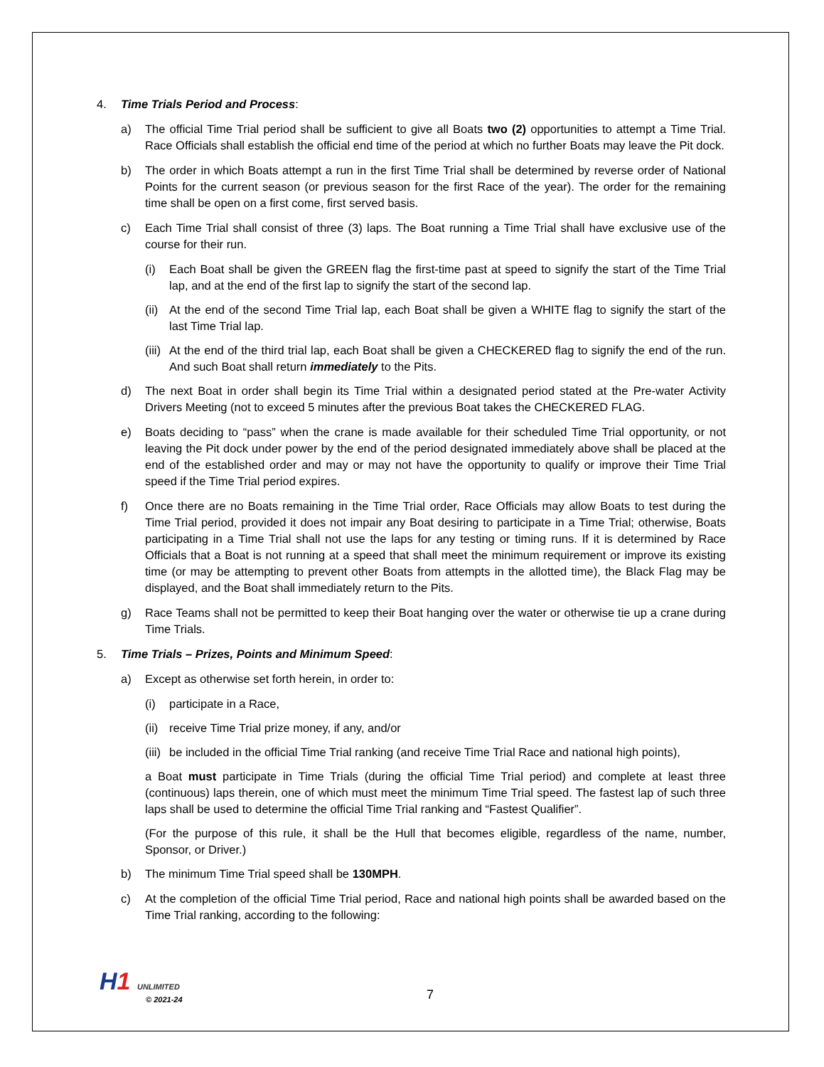4. Time Trials Period and Process:
a) The official Time Trial period shall be sufficient to give all Boats two (2) opportunities to attempt a Time Trial. Race Officials shall establish the official end time of the period at which no further Boats may leave the Pit dock.
b) The order in which Boats attempt a run in the first Time Trial shall be determined by reverse order of National Points for the current season (or previous season for the first Race of the year). The order for the remaining time shall be open on a first come, first served basis.
c) Each Time Trial shall consist of three (3) laps. The Boat running a Time Trial shall have exclusive use of the course for their run.
(i) Each Boat shall be given the GREEN flag the first-time past at speed to signify the start of the Time Trial lap, and at the end of the first lap to signify the start of the second lap.
(ii) At the end of the second Time Trial lap, each Boat shall be given a WHITE flag to signify the start of the last Time Trial lap.
(iii) At the end of the third trial lap, each Boat shall be given a CHECKERED flag to signify the end of the run. And such Boat shall return immediately to the Pits.
d) The next Boat in order shall begin its Time Trial within a designated period stated at the Pre-water Activity Drivers Meeting (not to exceed 5 minutes after the previous Boat takes the CHECKERED FLAG.
e) Boats deciding to “pass” when the crane is made available for their scheduled Time Trial opportunity, or not leaving the Pit dock under power by the end of the period designated immediately above shall be placed at the end of the established order and may or may not have the opportunity to qualify or improve their Time Trial speed if the Time Trial period expires.
f) Once there are no Boats remaining in the Time Trial order, Race Officials may allow Boats to test during the Time Trial period, provided it does not impair any Boat desiring to participate in a Time Trial; otherwise, Boats participating in a Time Trial shall not use the laps for any testing or timing runs. If it is determined by Race Officials that a Boat is not running at a speed that shall meet the minimum requirement or improve its existing time (or may be attempting to prevent other Boats from attempts in the allotted time), the Black Flag may be displayed, and the Boat shall immediately return to the Pits.
g) Race Teams shall not be permitted to keep their Boat hanging over the water or otherwise tie up a crane during Time Trials.
5. Time Trials – Prizes, Points and Minimum Speed:
a) Except as otherwise set forth herein, in order to:
(i) participate in a Race,
(ii) receive Time Trial prize money, if any, and/or
(iii) be included in the official Time Trial ranking (and receive Time Trial Race and national high points),
a Boat must participate in Time Trials (during the official Time Trial period) and complete at least three (continuous) laps therein, one of which must meet the minimum Time Trial speed. The fastest lap of such three laps shall be used to determine the official Time Trial ranking and “Fastest Qualifier”.
(For the purpose of this rule, it shall be the Hull that becomes eligible, regardless of the name, number, Sponsor, or Driver.)
b) The minimum Time Trial speed shall be 130MPH.
c) At the completion of the official Time Trial period, Race and national high points shall be awarded based on the Time Trial ranking, according to the following:
H1 UNLIMITED
© 2021-24
7